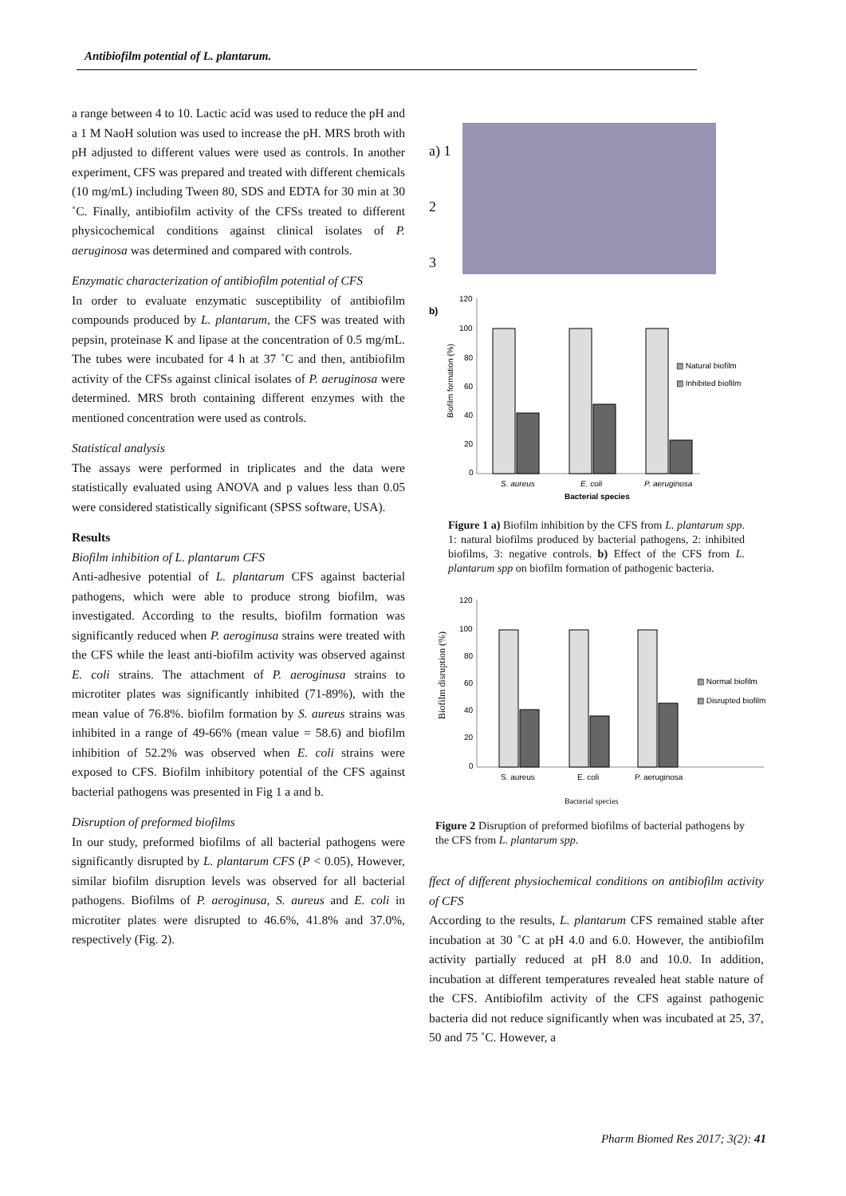Antibiofilm potential of L. plantarum.
a range between 4 to 10. Lactic acid was used to reduce the pH and a 1 M NaoH solution was used to increase the pH. MRS broth with pH adjusted to different values were used as controls. In another experiment, CFS was prepared and treated with different chemicals (10 mg/mL) including Tween 80, SDS and EDTA for 30 min at 30 ˚C. Finally, antibiofilm activity of the CFSs treated to different physicochemical conditions against clinical isolates of P. aeruginosa was determined and compared with controls.
Enzymatic characterization of antibiofilm potential of CFS
In order to evaluate enzymatic susceptibility of antibiofilm compounds produced by L. plantarum, the CFS was treated with pepsin, proteinase K and lipase at the concentration of 0.5 mg/mL. The tubes were incubated for 4 h at 37 ˚C and then, antibiofilm activity of the CFSs against clinical isolates of P. aeruginosa were determined. MRS broth containing different enzymes with the mentioned concentration were used as controls.
Statistical analysis
The assays were performed in triplicates and the data were statistically evaluated using ANOVA and p values less than 0.05 were considered statistically significant (SPSS software, USA).
Results
Biofilm inhibition of L. plantarum CFS
Anti-adhesive potential of L. plantarum CFS against bacterial pathogens, which were able to produce strong biofilm, was investigated. According to the results, biofilm formation was significantly reduced when P. aeroginusa strains were treated with the CFS while the least anti-biofilm activity was observed against E. coli strains. The attachment of P. aeroginusa strains to microtiter plates was significantly inhibited (71-89%), with the mean value of 76.8%. biofilm formation by S. aureus strains was inhibited in a range of 49-66% (mean value = 58.6) and biofilm inhibition of 52.2% was observed when E. coli strains were exposed to CFS. Biofilm inhibitory potential of the CFS against bacterial pathogens was presented in Fig 1 a and b.
Disruption of preformed biofilms
In our study, preformed biofilms of all bacterial pathogens were significantly disrupted by L. plantarum CFS (P < 0.05), However, similar biofilm disruption levels was observed for all bacterial pathogens. Biofilms of P. aeroginusa, S. aureus and E. coli in microtiter plates were disrupted to 46.6%, 41.8% and 37.0%, respectively (Fig. 2).
a) 1
2
3
b)
Biofilm formation (%)
120
100
80
60
40
20
0
S. aureus
E. coli
P. aeruginosa
Bacterial species
▧ Natural biofilm
▧ Inhibited biofilm
Figure 1 a) Biofilm inhibition by the CFS from L. plantarum spp. 1: natural biofilms produced by bacterial pathogens, 2: inhibited biofilms, 3: negative controls. b) Effect of the CFS from L. plantarum spp on biofilm formation of pathogenic bacteria.
Biofilm disruption (%)
120
100
80
60
40
20
0
S. aureus
E. coli
P. aeruginosa
▧ Normal biofilm
▧ Disrupted biofilm
Bacterial species
Figure 2 Disruption of preformed biofilms of bacterial pathogens by the CFS from L. plantarum spp.
ffect of different physiochemical conditions on antibiofilm activity of CFS
According to the results, L. plantarum CFS remained stable after incubation at 30 ˚C at pH 4.0 and 6.0. However, the antibiofilm activity partially reduced at pH 8.0 and 10.0. In addition, incubation at different temperatures revealed heat stable nature of the CFS. Antibiofilm activity of the CFS against pathogenic bacteria did not reduce significantly when was incubated at 25, 37, 50 and 75 ˚C. However, a
Pharm Biomed Res 2017; 3(2): 41